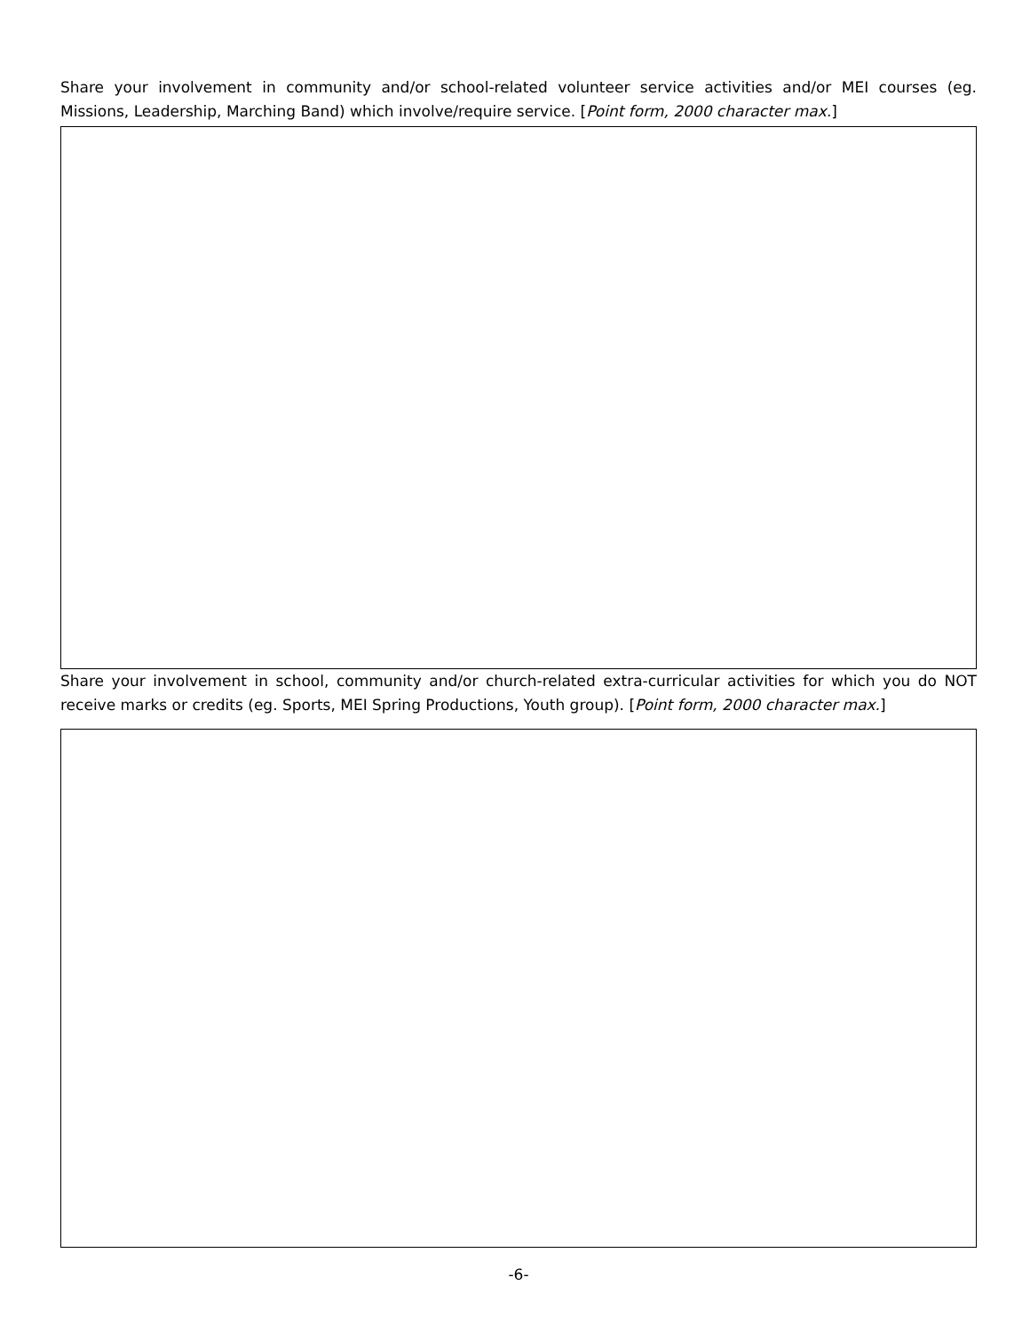Share your involvement in community and/or school-related volunteer service activities and/or MEI courses (eg. Missions, Leadership, Marching Band) which involve/require service. [Point form, 2000 character max.]
Share your involvement in school, community and/or church-related extra-curricular activities for which you do NOT receive marks or credits (eg. Sports, MEI Spring Productions, Youth group). [Point form, 2000 character max.]
-6-